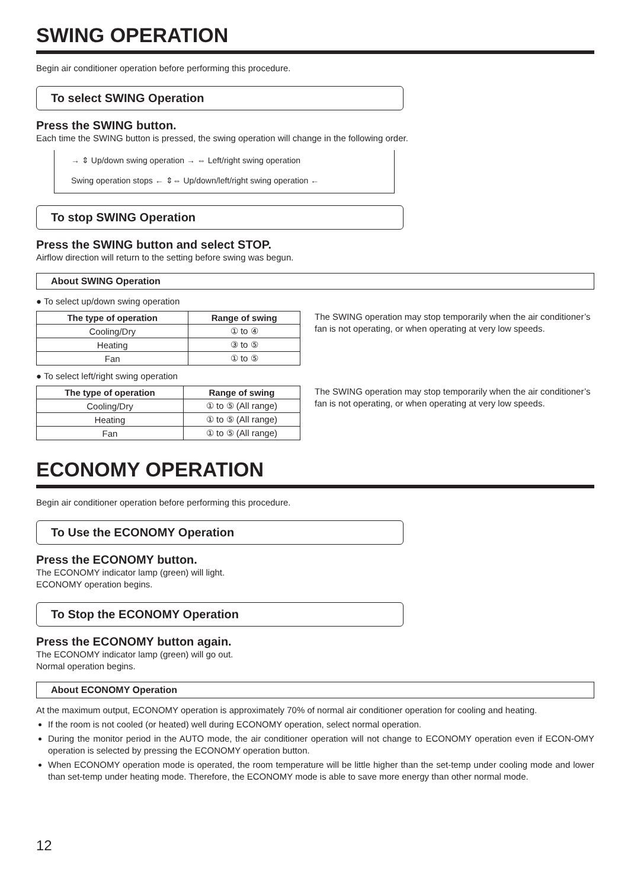SWING OPERATION
Begin air conditioner operation before performing this procedure.
To select SWING Operation
Press the SWING button.
Each time the SWING button is pressed, the swing operation will change in the following order.
→ ⇕ Up/down swing operation → ⇔ Left/right swing operation
Swing operation stops ← ⇕⇔ Up/down/left/right swing operation ←
To stop SWING Operation
Press the SWING button and select STOP.
Airflow direction will return to the setting before swing was begun.
About SWING Operation
● To select up/down swing operation
| The type of operation | Range of swing |
| --- | --- |
| Cooling/Dry | ① to ④ |
| Heating | ③ to ⑤ |
| Fan | ① to ⑤ |
The SWING operation may stop temporarily when the air conditioner’s fan is not operating, or when operating at very low speeds.
● To select left/right swing operation
| The type of operation | Range of swing |
| --- | --- |
| Cooling/Dry | ① to ⑤ (All range) |
| Heating | ① to ⑤ (All range) |
| Fan | ① to ⑤ (All range) |
The SWING operation may stop temporarily when the air conditioner’s fan is not operating, or when operating at very low speeds.
ECONOMY OPERATION
Begin air conditioner operation before performing this procedure.
To Use the ECONOMY Operation
Press the ECONOMY button.
The ECONOMY indicator lamp (green) will light.
ECONOMY operation begins.
To Stop the ECONOMY Operation
Press the ECONOMY button again.
The ECONOMY indicator lamp (green) will go out.
Normal operation begins.
About ECONOMY Operation
At the maximum output, ECONOMY operation is approximately 70% of normal air conditioner operation for cooling and heating.
If the room is not cooled (or heated) well during ECONOMY operation, select normal operation.
During the monitor period in the AUTO mode, the air conditioner operation will not change to ECONOMY operation even if ECON-OMY operation is selected by pressing the ECONOMY operation button.
When ECONOMY operation mode is operated, the room temperature will be little higher than the set-temp under cooling mode and lower than set-temp under heating mode. Therefore, the ECONOMY mode is able to save more energy than other normal mode.
12